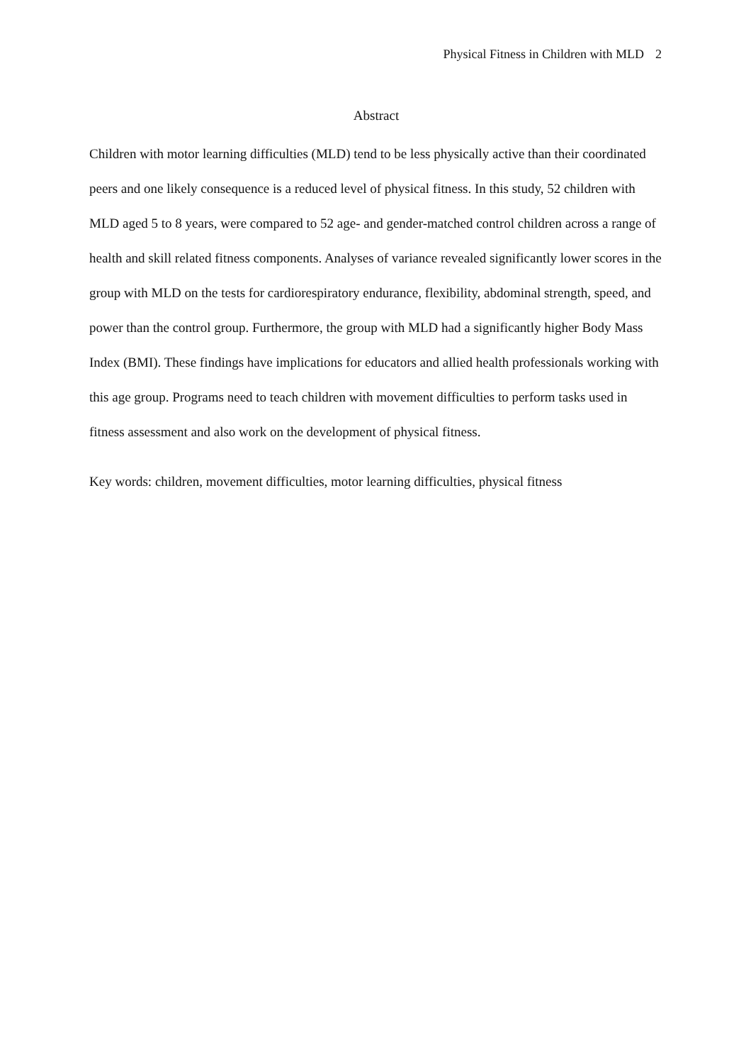Physical Fitness in Children with MLD 2
Abstract
Children with motor learning difficulties (MLD) tend to be less physically active than their coordinated peers and one likely consequence is a reduced level of physical fitness. In this study, 52 children with MLD aged 5 to 8 years, were compared to 52 age- and gender-matched control children across a range of health and skill related fitness components. Analyses of variance revealed significantly lower scores in the group with MLD on the tests for cardiorespiratory endurance, flexibility, abdominal strength, speed, and power than the control group. Furthermore, the group with MLD had a significantly higher Body Mass Index (BMI). These findings have implications for educators and allied health professionals working with this age group. Programs need to teach children with movement difficulties to perform tasks used in fitness assessment and also work on the development of physical fitness.
Key words: children, movement difficulties, motor learning difficulties, physical fitness